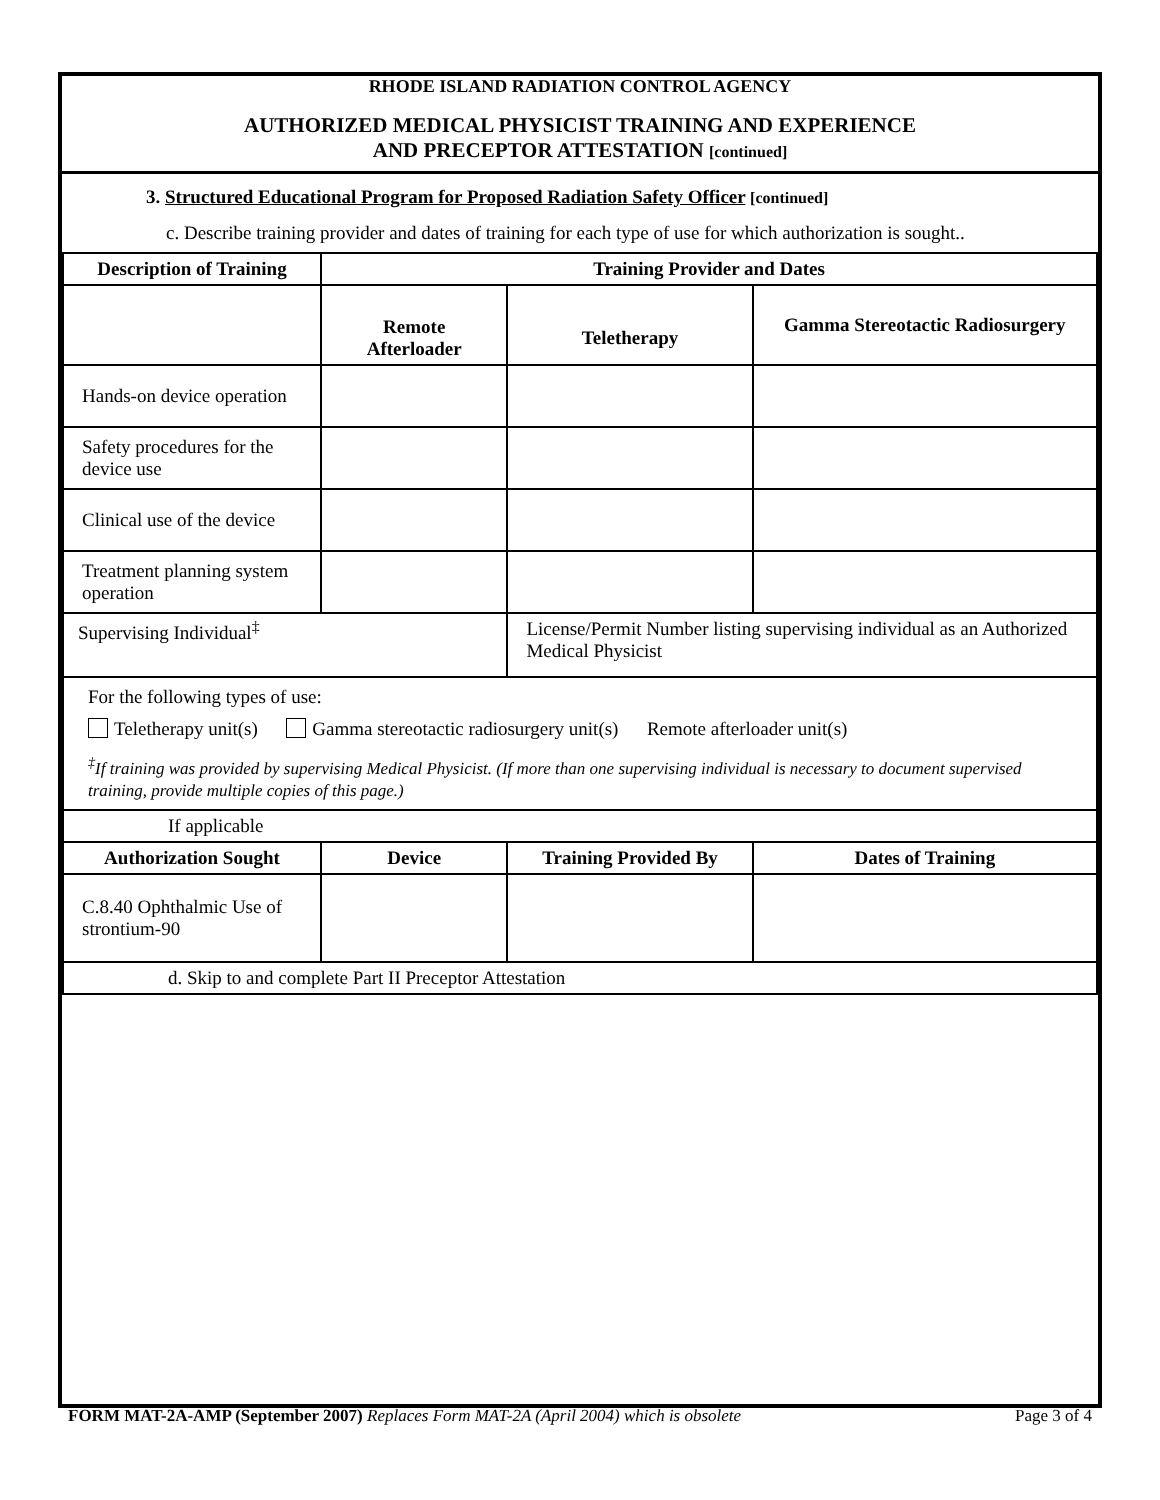RHODE ISLAND RADIATION CONTROL AGENCY
AUTHORIZED MEDICAL PHYSICIST TRAINING AND EXPERIENCE
AND PRECEPTOR ATTESTATION [continued]
3. Structured Educational Program for Proposed Radiation Safety Officer [continued]
c. Describe training provider and dates of training for each type of use for which authorization is sought..
| Description of Training | Training Provider and Dates | | |
| --- | --- | --- | --- |
| | Remote Afterloader | Teletherapy | Gamma Stereotactic Radiosurgery |
| Hands-on device operation | | | |
| Safety procedures for the device use | | | |
| Clinical use of the device | | | |
| Treatment planning system operation | | | |
| Supervising Individual<sup>‡</sup> | | License/Permit Number listing supervising individual as an Authorized Medical Physicist | |
| For the following types of use: Teletherapy unit(s) Gamma stereotactic radiosurgery unit(s) Remote afterloader unit(s) <sup>‡</sup> If training was provided by supervising Medical Physicist. (If more than one supervising individual is necessary to document supervised training, provide multiple copies of this page.) | | | |
| If applicable | | | |
| Authorization Sought | Device | Training Provided By | Dates of Training |
| C.8.40 Ophthalmic Use of strontium-90 | | | |
| d. Skip to and complete Part II Preceptor Attestation | | | |
FORM MAT-2A-AMP (September 2007) Replaces Form MAT-2A (April 2004) which is obsolete Page 3 of 4